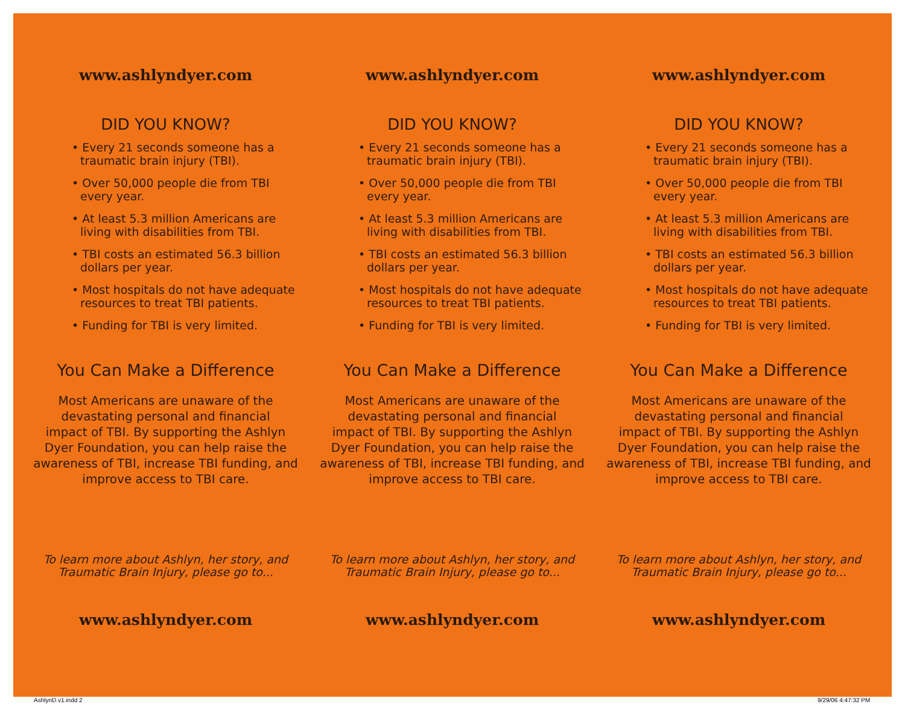www.ashlyndyer.com
DID YOU KNOW?
• Every 21 seconds someone has a
traumatic brain injury (TBI).
• Over 50,000 people die from TBI
every year.
• At least 5.3 million Americans are
living with disabilities from TBI.
• TBI costs an estimated 56.3 billion
dollars per year.
• Most hospitals do not have adequate
resources to treat TBI patients.
• Funding for TBI is very limited.
You Can Make a Difference
Most Americans are unaware of the
devastating personal and financial
impact of TBI. By supporting the Ashlyn
Dyer Foundation, you can help raise the
awareness of TBI, increase TBI funding, and
improve access to TBI care.
To learn more about Ashlyn, her story, and
Traumatic Brain Injury, please go to...
www.ashlyndyer.com
www.ashlyndyer.com
DID YOU KNOW?
• Every 21 seconds someone has a
traumatic brain injury (TBI).
• Over 50,000 people die from TBI
every year.
• At least 5.3 million Americans are
living with disabilities from TBI.
• TBI costs an estimated 56.3 billion
dollars per year.
• Most hospitals do not have adequate
resources to treat TBI patients.
• Funding for TBI is very limited.
You Can Make a Difference
Most Americans are unaware of the
devastating personal and financial
impact of TBI. By supporting the Ashlyn
Dyer Foundation, you can help raise the
awareness of TBI, increase TBI funding, and
improve access to TBI care.
To learn more about Ashlyn, her story, and
Traumatic Brain Injury, please go to...
www.ashlyndyer.com
www.ashlyndyer.com
DID YOU KNOW?
• Every 21 seconds someone has a
traumatic brain injury (TBI).
• Over 50,000 people die from TBI
every year.
• At least 5.3 million Americans are
living with disabilities from TBI.
• TBI costs an estimated 56.3 billion
dollars per year.
• Most hospitals do not have adequate
resources to treat TBI patients.
• Funding for TBI is very limited.
You Can Make a Difference
Most Americans are unaware of the
devastating personal and financial
impact of TBI. By supporting the Ashlyn
Dyer Foundation, you can help raise the
awareness of TBI, increase TBI funding, and
improve access to TBI care.
To learn more about Ashlyn, her story, and
Traumatic Brain Injury, please go to...
www.ashlyndyer.com
AshlynD.v1.indd 2 9/29/06 4:47:32 PM